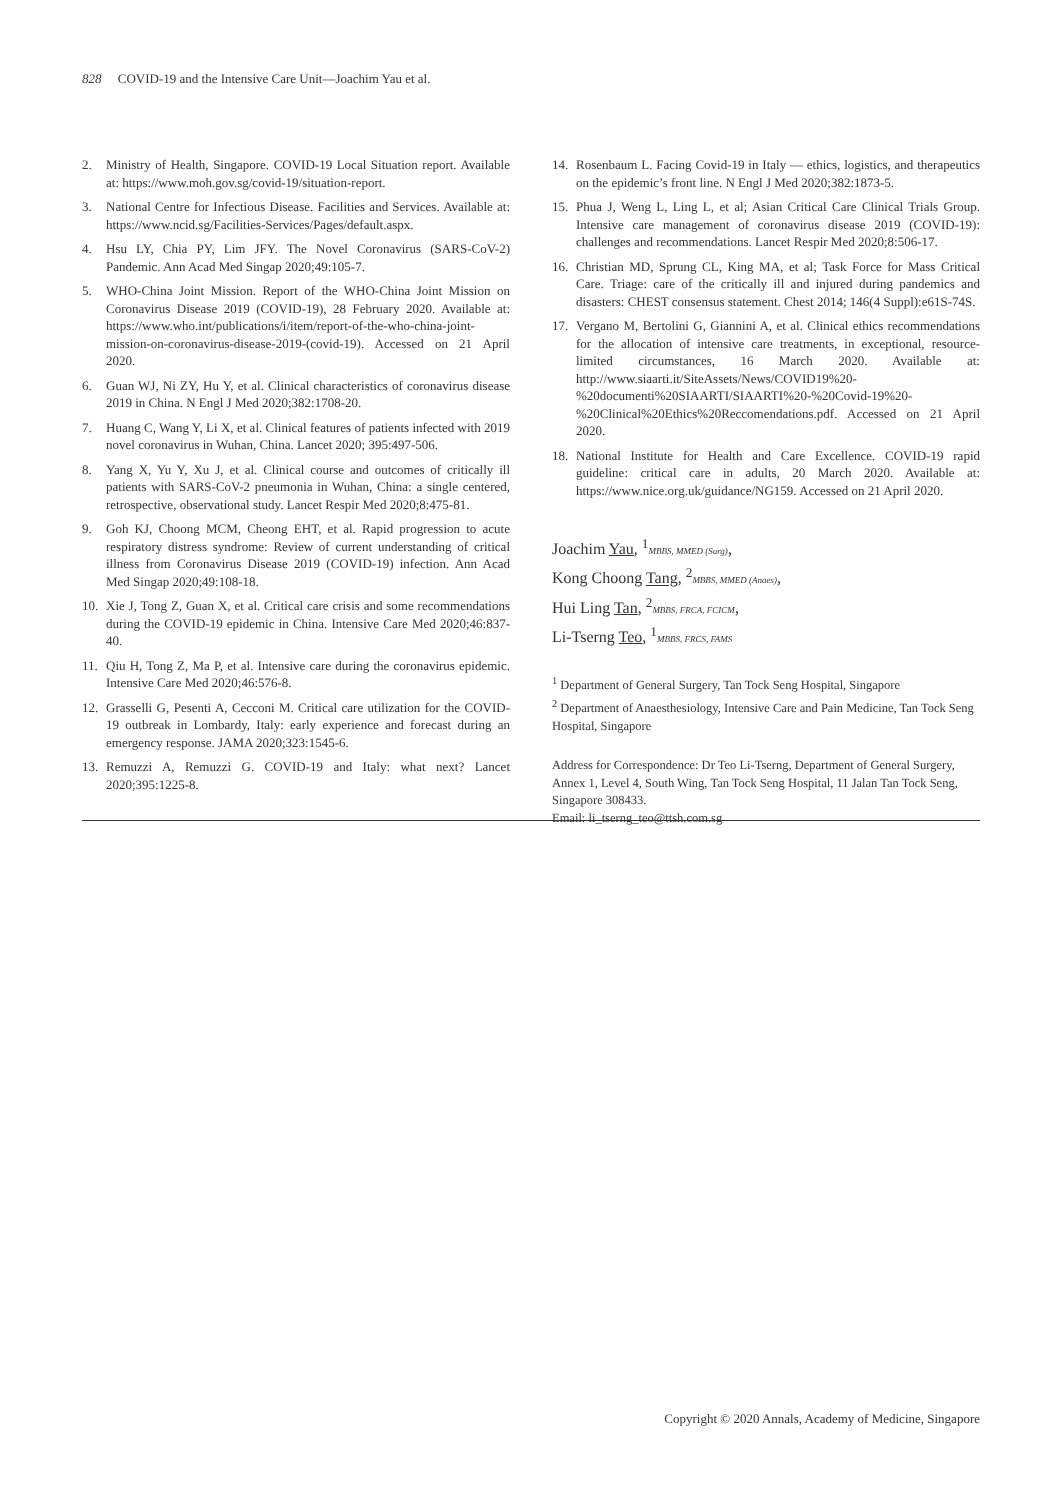828 COVID-19 and the Intensive Care Unit—Joachim Yau et al.
2. Ministry of Health, Singapore. COVID-19 Local Situation report. Available at: https://www.moh.gov.sg/covid-19/situation-report.
3. National Centre for Infectious Disease. Facilities and Services. Available at: https://www.ncid.sg/Facilities-Services/Pages/default.aspx.
4. Hsu LY, Chia PY, Lim JFY. The Novel Coronavirus (SARS-CoV-2) Pandemic. Ann Acad Med Singap 2020;49:105-7.
5. WHO-China Joint Mission. Report of the WHO-China Joint Mission on Coronavirus Disease 2019 (COVID-19), 28 February 2020. Available at: https://www.who.int/publications/i/item/report-of-the-who-china-joint-mission-on-coronavirus-disease-2019-(covid-19). Accessed on 21 April 2020.
6. Guan WJ, Ni ZY, Hu Y, et al. Clinical characteristics of coronavirus disease 2019 in China. N Engl J Med 2020;382:1708-20.
7. Huang C, Wang Y, Li X, et al. Clinical features of patients infected with 2019 novel coronavirus in Wuhan, China. Lancet 2020; 395:497-506.
8. Yang X, Yu Y, Xu J, et al. Clinical course and outcomes of critically ill patients with SARS-CoV-2 pneumonia in Wuhan, China: a single centered, retrospective, observational study. Lancet Respir Med 2020;8:475-81.
9. Goh KJ, Choong MCM, Cheong EHT, et al. Rapid progression to acute respiratory distress syndrome: Review of current understanding of critical illness from Coronavirus Disease 2019 (COVID-19) infection. Ann Acad Med Singap 2020;49:108-18.
10. Xie J, Tong Z, Guan X, et al. Critical care crisis and some recommendations during the COVID-19 epidemic in China. Intensive Care Med 2020;46:837-40.
11. Qiu H, Tong Z, Ma P, et al. Intensive care during the coronavirus epidemic. Intensive Care Med 2020;46:576-8.
12. Grasselli G, Pesenti A, Cecconi M. Critical care utilization for the COVID-19 outbreak in Lombardy, Italy: early experience and forecast during an emergency response. JAMA 2020;323:1545-6.
13. Remuzzi A, Remuzzi G. COVID-19 and Italy: what next? Lancet 2020;395:1225-8.
14. Rosenbaum L. Facing Covid-19 in Italy — ethics, logistics, and therapeutics on the epidemic’s front line. N Engl J Med 2020;382:1873-5.
15. Phua J, Weng L, Ling L, et al; Asian Critical Care Clinical Trials Group. Intensive care management of coronavirus disease 2019 (COVID-19): challenges and recommendations. Lancet Respir Med 2020;8:506-17.
16. Christian MD, Sprung CL, King MA, et al; Task Force for Mass Critical Care. Triage: care of the critically ill and injured during pandemics and disasters: CHEST consensus statement. Chest 2014; 146(4 Suppl):e61S-74S.
17. Vergano M, Bertolini G, Giannini A, et al. Clinical ethics recommendations for the allocation of intensive care treatments, in exceptional, resource-limited circumstances, 16 March 2020. Available at: http://www.siaarti.it/SiteAssets/News/COVID19%20-%20documenti%20SIAARTI/SIAARTI%20-%20Covid-19%20-%20Clinical%20Ethics%20Reccomendations.pdf. Accessed on 21 April 2020.
18. National Institute for Health and Care Excellence. COVID-19 rapid guideline: critical care in adults, 20 March 2020. Available at: https://www.nice.org.uk/guidance/NG159. Accessed on 21 April 2020.
Joachim Yau, <sup>1</sup>MBBS, MMED (Surg),
Kong Choong Tang, <sup>2</sup>MBBS, MMED (Anaes),
Hui Ling Tan, <sup>2</sup>MBBS, FRCA, FCICM,
Li-Tserng Teo, <sup>1</sup>MBBS, FRCS, FAMS
<sup>1</sup> Department of General Surgery, Tan Tock Seng Hospital, Singapore
<sup>2</sup> Department of Anaesthesiology, Intensive Care and Pain Medicine, Tan Tock Seng Hospital, Singapore
Address for Correspondence: Dr Teo Li-Tserng, Department of General Surgery, Annex 1, Level 4, South Wing, Tan Tock Seng Hospital, 11 Jalan Tan Tock Seng, Singapore 308433.
Email: li_tserng_teo@ttsh.com.sg
Copyright © 2020 Annals, Academy of Medicine, Singapore